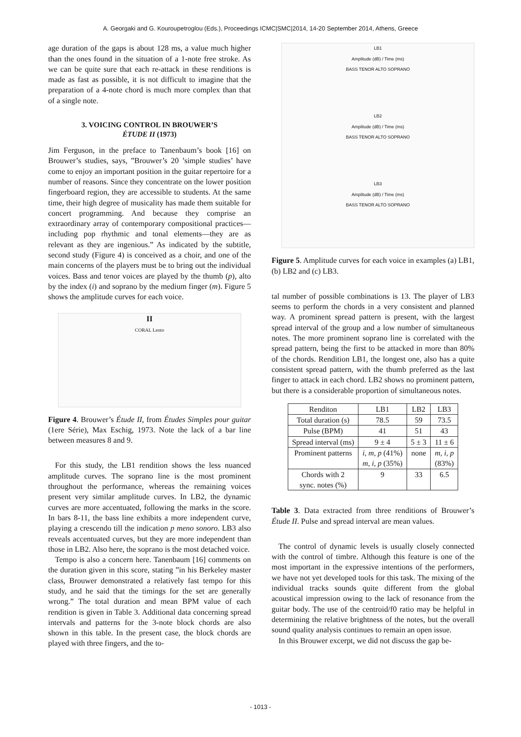A. Georgaki and G. Kouroupetroglou (Eds.), Proceedings ICMC|SMC|2014, 14-20 September 2014, Athens, Greece
age duration of the gaps is about 128 ms, a value much higher than the ones found in the situation of a 1-note free stroke. As we can be quite sure that each re-attack in these renditions is made as fast as possible, it is not difficult to imagine that the preparation of a 4-note chord is much more complex than that of a single note.
3. VOICING CONTROL IN BROUWER’S
ÉTUDE II (1973)
Jim Ferguson, in the preface to Tanenbaum’s book [16] on Brouwer’s studies, says, ”Brouwer’s 20 ’simple studies’ have come to enjoy an important position in the guitar repertoire for a number of reasons. Since they concentrate on the lower position fingerboard region, they are accessible to students. At the same time, their high degree of musicality has made them suitable for concert programming. And because they comprise an extraordinary array of contemporary compositional practices—including pop rhythmic and tonal elements—they are as relevant as they are ingenious.” As indicated by the subtitle, second study (Figure 4) is conceived as a choir, and one of the main concerns of the players must be to bring out the individual voices. Bass and tenor voices are played by the thumb (p), alto by the index (i) and soprano by the medium finger (m). Figure 5 shows the amplitude curves for each voice.
II
CORAL Lento
Figure 4. Brouwer’s Étude II, from Études Simples pour guitar (1ere Série), Max Eschig, 1973. Note the lack of a bar line between measures 8 and 9.
For this study, the LB1 rendition shows the less nuanced amplitude curves. The soprano line is the most prominent throughout the performance, whereas the remaining voices present very similar amplitude curves. In LB2, the dynamic curves are more accentuated, following the marks in the score. In bars 8-11, the bass line exhibits a more independent curve, playing a crescendo till the indication p meno sonoro. LB3 also reveals accentuated curves, but they are more independent than those in LB2. Also here, the soprano is the most detached voice.
Tempo is also a concern here. Tanenbaum [16] comments on the duration given in this score, stating ”in his Berkeley master class, Brouwer demonstrated a relatively fast tempo for this study, and he said that the timings for the set are generally wrong.” The total duration and mean BPM value of each rendition is given in Table 3. Additional data concerning spread intervals and patterns for the 3-note block chords are also shown in this table. In the present case, the block chords are played with three fingers, and the to-
LB1
Amplitude (dB) / Time (ms)
BASS TENOR ALTO SOPRANO
LB2
Amplitude (dB) / Time (ms)
BASS TENOR ALTO SOPRANO
LB3
Amplitude (dB) / Time (ms)
BASS TENOR ALTO SOPRANO
Figure 5. Amplitude curves for each voice in examples (a) LB1, (b) LB2 and (c) LB3.
tal number of possible combinations is 13. The player of LB3 seems to perform the chords in a very consistent and planned way. A prominent spread pattern is present, with the largest spread interval of the group and a low number of simultaneous notes. The more prominent soprano line is correlated with the spread pattern, being the first to be attacked in more than 80% of the chords. Rendition LB1, the longest one, also has a quite consistent spread pattern, with the thumb preferred as the last finger to attack in each chord. LB2 shows no prominent pattern, but there is a considerable proportion of simultaneous notes.
| Renditon | LB1 | LB2 | LB3 |
| Total duration (s) | 78.5 | 59 | 73.5 |
| Pulse (BPM) | 41 | 51 | 43 |
| Spread interval (ms) | 9 ± 4 | 5 ± 3 | 11 ± 6 |
| Prominent patterns | i, m, p (41%) m, i, p (35%) | none | m, i, p (83%) |
| Chords with 2 sync. notes (%) | 9 | 33 | 6.5 |
Table 3. Data extracted from three renditions of Brouwer’s Étude II. Pulse and spread interval are mean values.
The control of dynamic levels is usually closely connected with the control of timbre. Although this feature is one of the most important in the expressive intentions of the performers, we have not yet developed tools for this task. The mixing of the individual tracks sounds quite different from the global acoustical impression owing to the lack of resonance from the guitar body. The use of the centroid/f0 ratio may be helpful in determining the relative brightness of the notes, but the overall sound quality analysis continues to remain an open issue.
In this Brouwer excerpt, we did not discuss the gap be-
- 1013 -